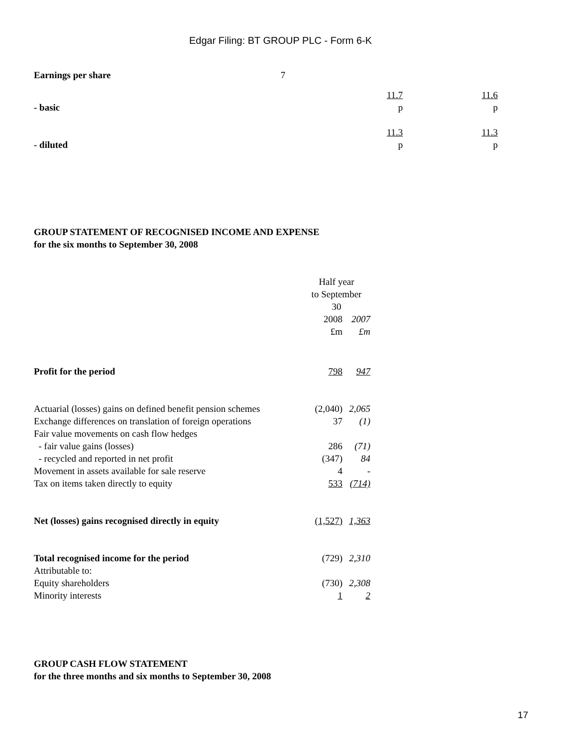Edgar Filing: BT GROUP PLC - Form 6-K
| Earnings per share | 7 | | |
| | | 11.7 | 11.6 |
| - basic | | p | p |
| | | 11.3 | 11.3 |
| - diluted | | p | p |
GROUP STATEMENT OF RECOGNISED INCOME AND EXPENSE
for the six months to September 30, 2008
| | Half year to September 30 | |
| | 2008 | 2007 |
| | £m | £m |
| Profit for the period | 798 | 947 |
| Actuarial (losses) gains on defined benefit pension schemes | (2,040) | 2,065 |
| Exchange differences on translation of foreign operations | 37 | (1) |
| Fair value movements on cash flow hedges | | |
| - fair value gains (losses) | 286 | (71) |
| - recycled and reported in net profit | (347) | 84 |
| Movement in assets available for sale reserve | 4 | - |
| Tax on items taken directly to equity | 533 | (714) |
| Net (losses) gains recognised directly in equity | (1,527) | 1,363 |
| Total recognised income for the period | (729) | 2,310 |
| Attributable to: | | |
| Equity shareholders | (730) | 2,308 |
| Minority interests | 1 | 2 |
GROUP CASH FLOW STATEMENT
for the three months and six months to September 30, 2008
17